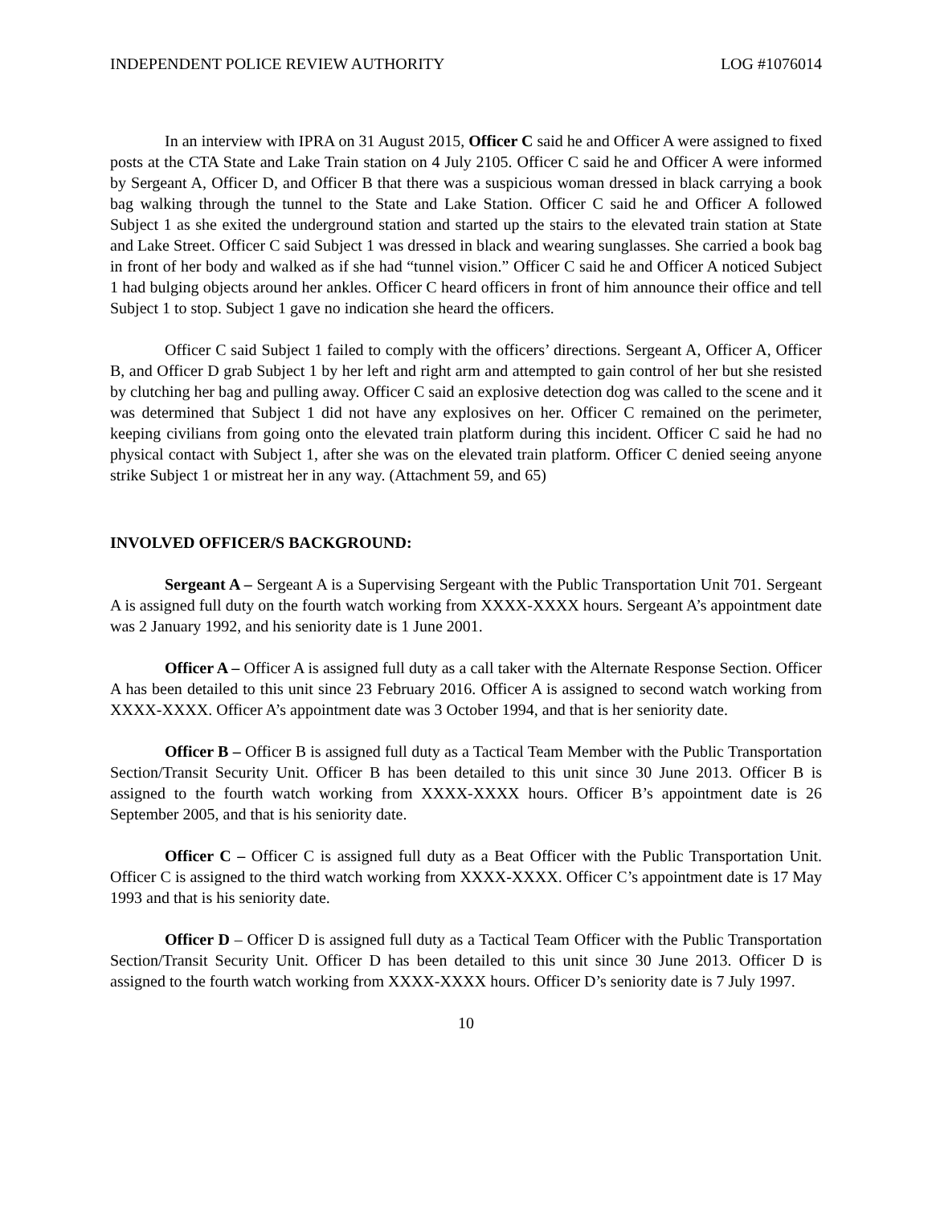INDEPENDENT POLICE REVIEW AUTHORITY LOG #1076014
In an interview with IPRA on 31 August 2015, Officer C said he and Officer A were assigned to fixed posts at the CTA State and Lake Train station on 4 July 2105. Officer C said he and Officer A were informed by Sergeant A, Officer D, and Officer B that there was a suspicious woman dressed in black carrying a book bag walking through the tunnel to the State and Lake Station. Officer C said he and Officer A followed Subject 1 as she exited the underground station and started up the stairs to the elevated train station at State and Lake Street. Officer C said Subject 1 was dressed in black and wearing sunglasses. She carried a book bag in front of her body and walked as if she had “tunnel vision.” Officer C said he and Officer A noticed Subject 1 had bulging objects around her ankles. Officer C heard officers in front of him announce their office and tell Subject 1 to stop. Subject 1 gave no indication she heard the officers.
Officer C said Subject 1 failed to comply with the officers’ directions. Sergeant A, Officer A, Officer B, and Officer D grab Subject 1 by her left and right arm and attempted to gain control of her but she resisted by clutching her bag and pulling away. Officer C said an explosive detection dog was called to the scene and it was determined that Subject 1 did not have any explosives on her. Officer C remained on the perimeter, keeping civilians from going onto the elevated train platform during this incident. Officer C said he had no physical contact with Subject 1, after she was on the elevated train platform. Officer C denied seeing anyone strike Subject 1 or mistreat her in any way. (Attachment 59, and 65)
INVOLVED OFFICER/S BACKGROUND:
Sergeant A – Sergeant A is a Supervising Sergeant with the Public Transportation Unit 701. Sergeant A is assigned full duty on the fourth watch working from XXXX-XXXX hours. Sergeant A’s appointment date was 2 January 1992, and his seniority date is 1 June 2001.
Officer A – Officer A is assigned full duty as a call taker with the Alternate Response Section. Officer A has been detailed to this unit since 23 February 2016. Officer A is assigned to second watch working from XXXX-XXXX. Officer A’s appointment date was 3 October 1994, and that is her seniority date.
Officer B – Officer B is assigned full duty as a Tactical Team Member with the Public Transportation Section/Transit Security Unit. Officer B has been detailed to this unit since 30 June 2013. Officer B is assigned to the fourth watch working from XXXX-XXXX hours. Officer B’s appointment date is 26 September 2005, and that is his seniority date.
Officer C – Officer C is assigned full duty as a Beat Officer with the Public Transportation Unit. Officer C is assigned to the third watch working from XXXX-XXXX. Officer C’s appointment date is 17 May 1993 and that is his seniority date.
Officer D – Officer D is assigned full duty as a Tactical Team Officer with the Public Transportation Section/Transit Security Unit. Officer D has been detailed to this unit since 30 June 2013. Officer D is assigned to the fourth watch working from XXXX-XXXX hours. Officer D’s seniority date is 7 July 1997.
10